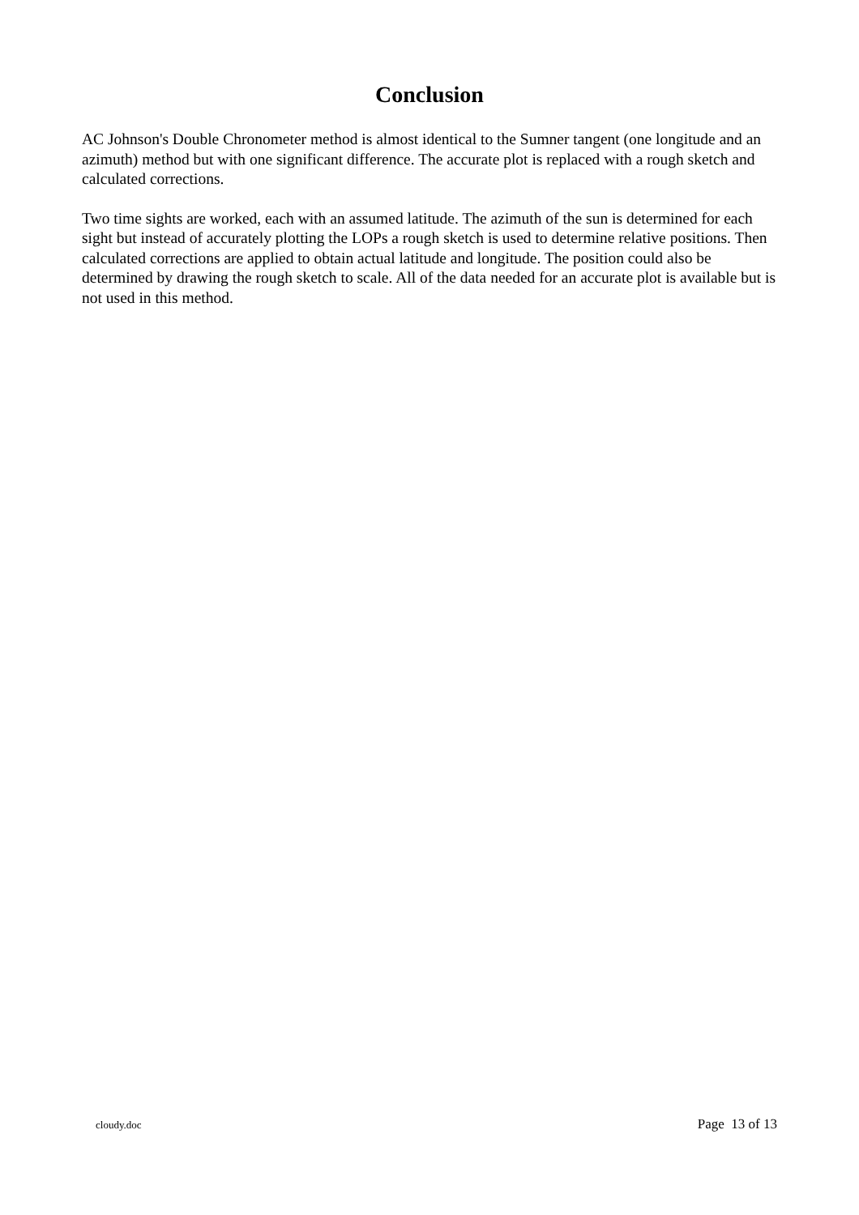Conclusion
AC Johnson's Double Chronometer method is almost identical to the Sumner tangent (one longitude and an azimuth) method but with one significant difference. The accurate plot is replaced with a rough sketch and calculated corrections.
Two time sights are worked, each with an assumed latitude. The azimuth of the sun is determined for each sight but instead of accurately plotting the LOPs a rough sketch is used to determine relative positions. Then calculated corrections are applied to obtain actual latitude and longitude. The position could also be determined by drawing the rough sketch to scale. All of the data needed for an accurate plot is available but is not used in this method.
cloudy.doc Page 13 of 13